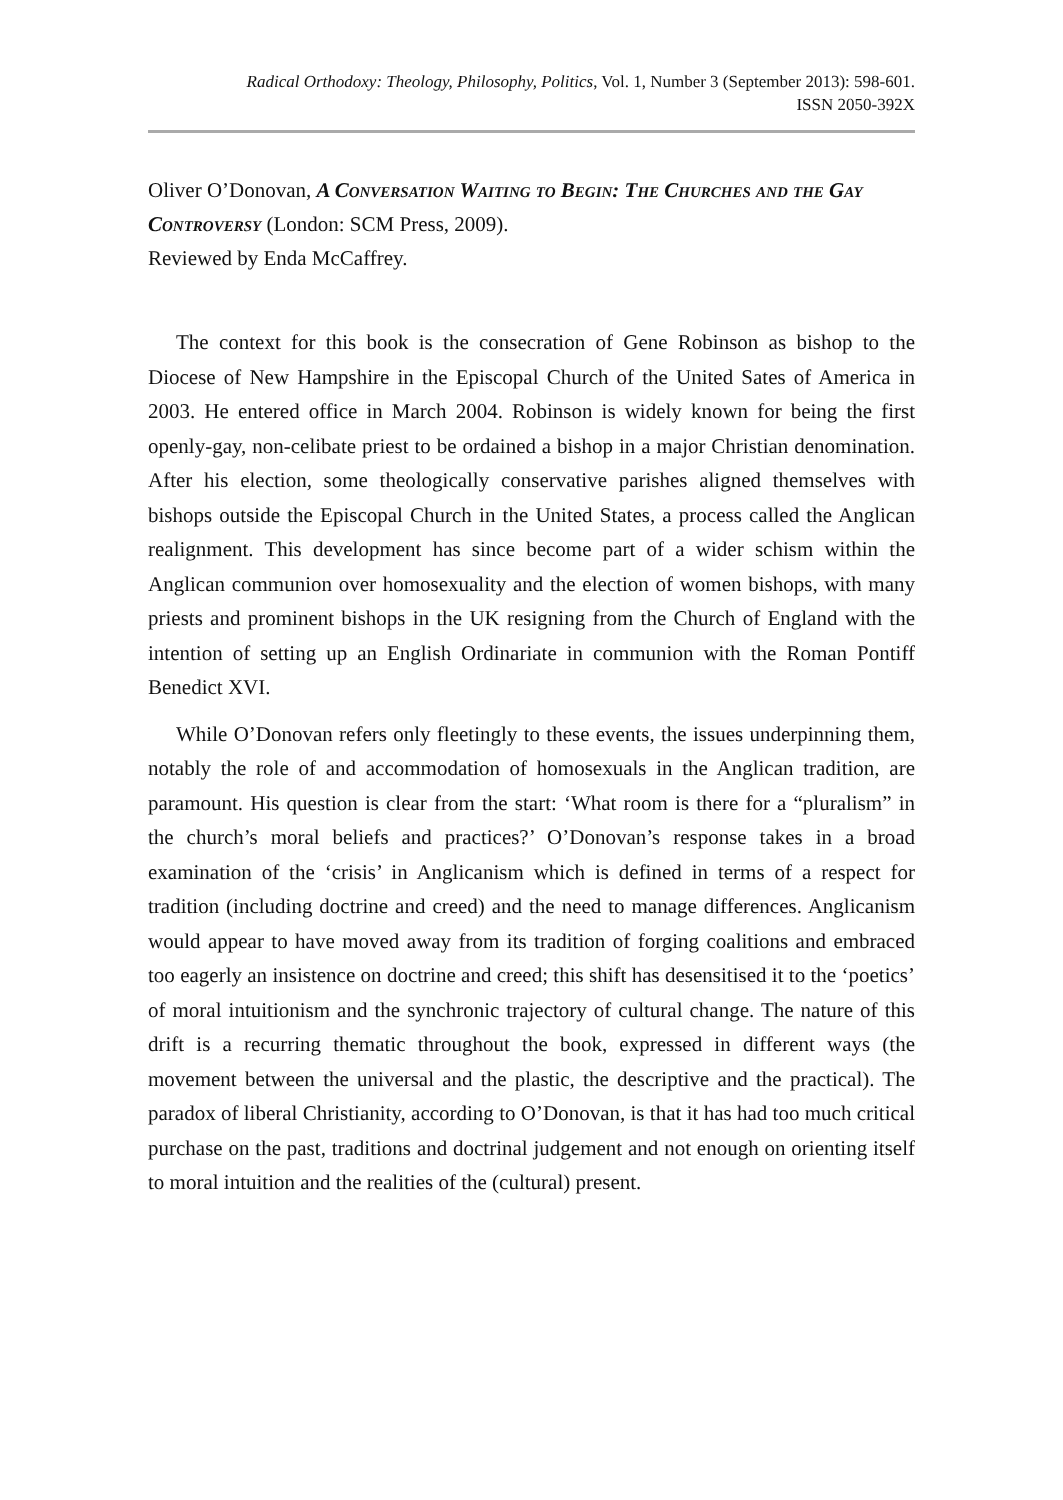Radical Orthodoxy: Theology, Philosophy, Politics, Vol. 1, Number 3 (September 2013): 598-601.
ISSN 2050-392X
Oliver O’Donovan, A Conversation Waiting to Begin: The Churches and the Gay Controversy (London: SCM Press, 2009).
Reviewed by Enda McCaffrey.
The context for this book is the consecration of Gene Robinson as bishop to the Diocese of New Hampshire in the Episcopal Church of the United Sates of America in 2003. He entered office in March 2004. Robinson is widely known for being the first openly-gay, non-celibate priest to be ordained a bishop in a major Christian denomination. After his election, some theologically conservative parishes aligned themselves with bishops outside the Episcopal Church in the United States, a process called the Anglican realignment. This development has since become part of a wider schism within the Anglican communion over homosexuality and the election of women bishops, with many priests and prominent bishops in the UK resigning from the Church of England with the intention of setting up an English Ordinariate in communion with the Roman Pontiff Benedict XVI.
While O’Donovan refers only fleetingly to these events, the issues underpinning them, notably the role of and accommodation of homosexuals in the Anglican tradition, are paramount. His question is clear from the start: ‘What room is there for a “pluralism” in the church’s moral beliefs and practices?’ O’Donovan’s response takes in a broad examination of the ‘crisis’ in Anglicanism which is defined in terms of a respect for tradition (including doctrine and creed) and the need to manage differences. Anglicanism would appear to have moved away from its tradition of forging coalitions and embraced too eagerly an insistence on doctrine and creed; this shift has desensitised it to the ‘poetics’ of moral intuitionism and the synchronic trajectory of cultural change. The nature of this drift is a recurring thematic throughout the book, expressed in different ways (the movement between the universal and the plastic, the descriptive and the practical). The paradox of liberal Christianity, according to O’Donovan, is that it has had too much critical purchase on the past, traditions and doctrinal judgement and not enough on orienting itself to moral intuition and the realities of the (cultural) present.